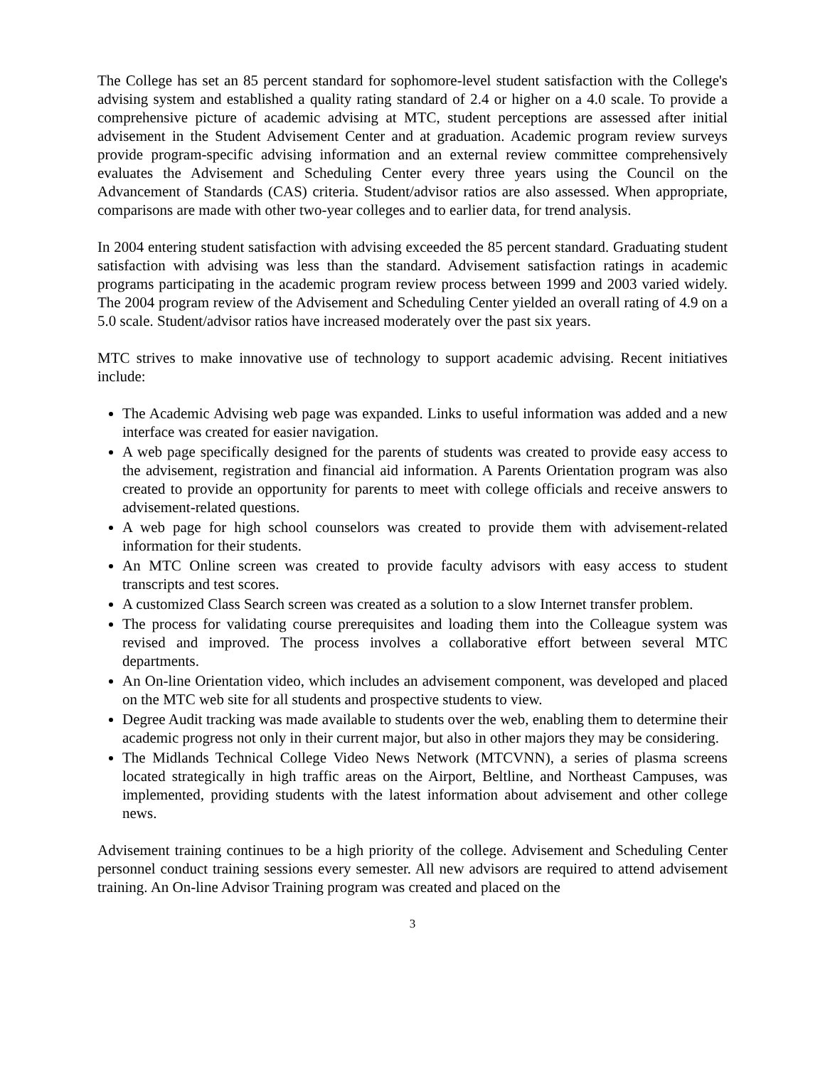The College has set an 85 percent standard for sophomore-level student satisfaction with the College's advising system and established a quality rating standard of 2.4 or higher on a 4.0 scale. To provide a comprehensive picture of academic advising at MTC, student perceptions are assessed after initial advisement in the Student Advisement Center and at graduation. Academic program review surveys provide program-specific advising information and an external review committee comprehensively evaluates the Advisement and Scheduling Center every three years using the Council on the Advancement of Standards (CAS) criteria. Student/advisor ratios are also assessed. When appropriate, comparisons are made with other two-year colleges and to earlier data, for trend analysis.
In 2004 entering student satisfaction with advising exceeded the 85 percent standard. Graduating student satisfaction with advising was less than the standard. Advisement satisfaction ratings in academic programs participating in the academic program review process between 1999 and 2003 varied widely. The 2004 program review of the Advisement and Scheduling Center yielded an overall rating of 4.9 on a 5.0 scale. Student/advisor ratios have increased moderately over the past six years.
MTC strives to make innovative use of technology to support academic advising. Recent initiatives include:
The Academic Advising web page was expanded. Links to useful information was added and a new interface was created for easier navigation.
A web page specifically designed for the parents of students was created to provide easy access to the advisement, registration and financial aid information. A Parents Orientation program was also created to provide an opportunity for parents to meet with college officials and receive answers to advisement-related questions.
A web page for high school counselors was created to provide them with advisement-related information for their students.
An MTC Online screen was created to provide faculty advisors with easy access to student transcripts and test scores.
A customized Class Search screen was created as a solution to a slow Internet transfer problem.
The process for validating course prerequisites and loading them into the Colleague system was revised and improved. The process involves a collaborative effort between several MTC departments.
An On-line Orientation video, which includes an advisement component, was developed and placed on the MTC web site for all students and prospective students to view.
Degree Audit tracking was made available to students over the web, enabling them to determine their academic progress not only in their current major, but also in other majors they may be considering.
The Midlands Technical College Video News Network (MTCVNN), a series of plasma screens located strategically in high traffic areas on the Airport, Beltline, and Northeast Campuses, was implemented, providing students with the latest information about advisement and other college news.
Advisement training continues to be a high priority of the college. Advisement and Scheduling Center personnel conduct training sessions every semester. All new advisors are required to attend advisement training. An On-line Advisor Training program was created and placed on the
3